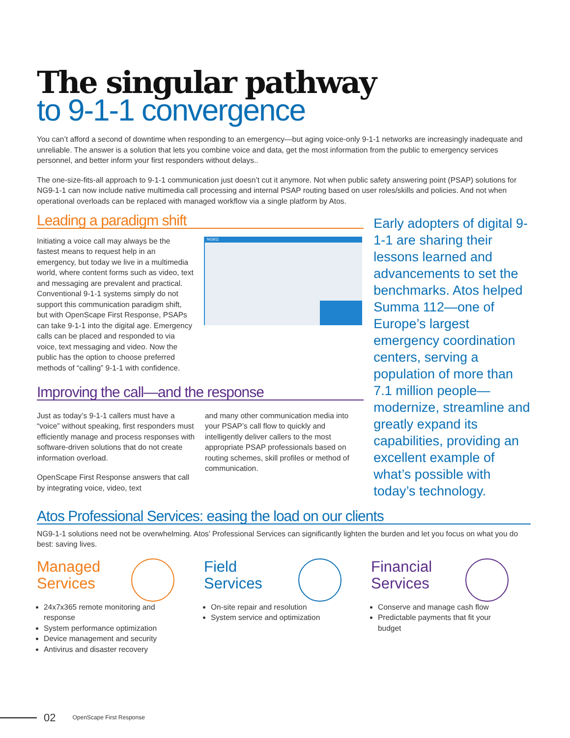The singular pathway
to 9-1-1 convergence
You can’t afford a second of downtime when responding to an emergency—but aging voice-only 9-1-1 networks are increasingly inadequate and unreliable. The answer is a solution that lets you combine voice and data, get the most information from the public to emergency services personnel, and better inform your first responders without delays..
The one-size-fits-all approach to 9-1-1 communication just doesn’t cut it anymore. Not when public safety answering point (PSAP) solutions for NG9-1-1 can now include native multimedia call processing and internal PSAP routing based on user roles/skills and policies. And not when operational overloads can be replaced with managed workflow via a single platform by Atos.
Leading a paradigm shift
Initiating a voice call may always be the fastest means to request help in an emergency, but today we live in a multimedia world, where content forms such as video, text and messaging are prevalent and practical. Conventional 9-1-1 systems simply do not support this communication paradigm shift, but with OpenScape First Response, PSAPs can take 9-1-1 into the digital age. Emergency calls can be placed and responded to via voice, text messaging and video. Now the public has the option to choose preferred methods of “calling” 9-1-1 with confidence.
NG911
Improving the call—and the response
Just as today’s 9-1-1 callers must have a “voice” without speaking, first responders must efficiently manage and process responses with software-driven solutions that do not create information overload.
OpenScape First Response answers that call by integrating voice, video, text
and many other communication media into your PSAP’s call flow to quickly and intelligently deliver callers to the most appropriate PSAP professionals based on routing schemes, skill profiles or method of communication.
Early adopters of digital 9-1-1 are sharing their lessons learned and advancements to set the benchmarks. Atos helped Summa 112—one of Europe’s largest emergency coordination centers, serving a population of more than 7.1 million people—modernize, streamline and greatly expand its capabilities, providing an excellent example of what’s possible with today’s technology.
Atos Professional Services: easing the load on our clients
NG9-1-1 solutions need not be overwhelming. Atos’ Professional Services can significantly lighten the burden and let you focus on what you do best: saving lives.
Managed
Services
24x7x365 remote monitoring and response
System performance optimization
Device management and security
Antivirus and disaster recovery
Field
Services
On-site repair and resolution
System service and optimization
Financial
Services
Conserve and manage cash flow
Predictable payments that fit your budget
02 OpenScape First Response